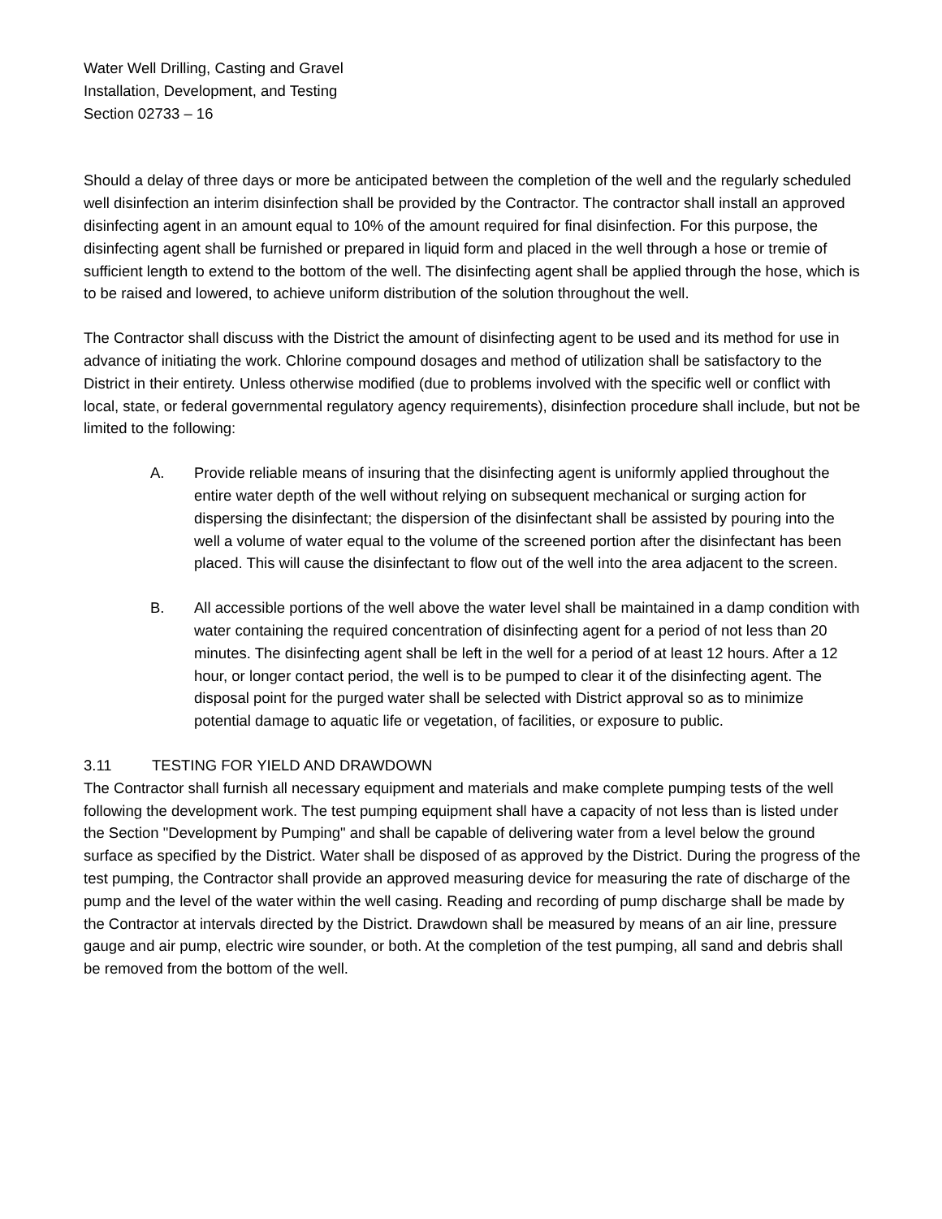Water Well Drilling, Casting and Gravel
Installation, Development, and Testing
Section 02733 – 16
Should a delay of three days or more be anticipated between the completion of the well and the regularly scheduled well disinfection an interim disinfection shall be provided by the Contractor. The contractor shall install an approved disinfecting agent in an amount equal to 10% of the amount required for final disinfection. For this purpose, the disinfecting agent shall be furnished or prepared in liquid form and placed in the well through a hose or tremie of sufficient length to extend to the bottom of the well. The disinfecting agent shall be applied through the hose, which is to be raised and lowered, to achieve uniform distribution of the solution throughout the well.
The Contractor shall discuss with the District the amount of disinfecting agent to be used and its method for use in advance of initiating the work. Chlorine compound dosages and method of utilization shall be satisfactory to the District in their entirety. Unless otherwise modified (due to problems involved with the specific well or conflict with local, state, or federal governmental regulatory agency requirements), disinfection procedure shall include, but not be limited to the following:
A. Provide reliable means of insuring that the disinfecting agent is uniformly applied throughout the entire water depth of the well without relying on subsequent mechanical or surging action for dispersing the disinfectant; the dispersion of the disinfectant shall be assisted by pouring into the well a volume of water equal to the volume of the screened portion after the disinfectant has been placed. This will cause the disinfectant to flow out of the well into the area adjacent to the screen.
B. All accessible portions of the well above the water level shall be maintained in a damp condition with water containing the required concentration of disinfecting agent for a period of not less than 20 minutes. The disinfecting agent shall be left in the well for a period of at least 12 hours. After a 12 hour, or longer contact period, the well is to be pumped to clear it of the disinfecting agent. The disposal point for the purged water shall be selected with District approval so as to minimize potential damage to aquatic life or vegetation, of facilities, or exposure to public.
3.11 TESTING FOR YIELD AND DRAWDOWN
The Contractor shall furnish all necessary equipment and materials and make complete pumping tests of the well following the development work. The test pumping equipment shall have a capacity of not less than is listed under the Section "Development by Pumping" and shall be capable of delivering water from a level below the ground surface as specified by the District. Water shall be disposed of as approved by the District. During the progress of the test pumping, the Contractor shall provide an approved measuring device for measuring the rate of discharge of the pump and the level of the water within the well casing. Reading and recording of pump discharge shall be made by the Contractor at intervals directed by the District. Drawdown shall be measured by means of an air line, pressure gauge and air pump, electric wire sounder, or both. At the completion of the test pumping, all sand and debris shall be removed from the bottom of the well.